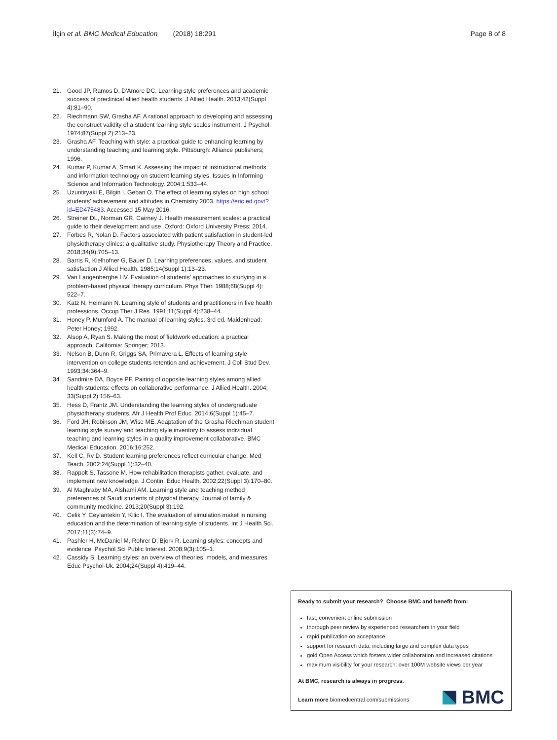İlçin et al. BMC Medical Education (2018) 18:291
Page 8 of 8
21. Good JP, Ramos D, D'Amore DC. Learning style preferences and academic success of preclinical allied health students. J Allied Health. 2013;42(Suppl 4):81–90.
22. Riechmann SW, Grasha AF. A rational approach to developing and assessing the construct validity of a student learning style scales instrument. J Psychol. 1974;87(Suppl 2):213–23.
23. Grasha AF. Teaching with style: a practical guide to enhancing learning by understanding teaching and learning style. Pittsburgh: Alliance publishers; 1996.
24. Kumar P, Kumar A, Smart K. Assessing the impact of instructional methods and information technology on student learning styles. Issues in Informing Science and Information Technology. 2004;1:533–44.
25. Uzuntiryaki E, Bilgin I, Geban O. The effect of learning styles on high school students’ achievement and attitudes in Chemistry 2003. https://eric.ed.gov/?id=ED475483. Accessed 15 May 2016.
26. Streiner DL, Norman GR, Cairney J. Health measurement scales: a practical guide to their development and use. Oxford: Oxford University Press; 2014.
27. Forbes R, Nolan D. Factors associated with patient satisfaction in student-led physiotherapy clinics: a qualitative study. Physiotherapy Theory and Practice. 2018;34(9):705–13.
28. Barris R, Kielhofner G, Bauer D. Learning preferences, values. and student satisfaction J Allied Health. 1985;14(Suppl 1):13–23.
29. Van Langenberghe HV. Evaluation of students’ approaches to studying in a problem-based physical therapy curriculum. Phys Ther. 1988;68(Suppl 4): 522–7.
30. Katz N, Heimann N. Learning style of students and practitioners in five health professions. Occup Ther J Res. 1991;11(Suppl 4):238–44.
31. Honey P, Mumford A. The manual of learning styles. 3rd ed. Maidenhead: Peter Honey; 1992.
32. Alsop A, Ryan S. Making the most of fieldwork education: a practical approach. California: Springer; 2013.
33. Nelson B, Dunn R, Griggs SA, Primavera L. Effects of learning style intervention on college students retention and achievement. J Coll Stud Dev. 1993;34:364–9.
34. Sandmire DA, Boyce PF. Pairing of opposite learning styles among allied health students: effects on collaborative performance. J Allied Health. 2004; 33(Suppl 2):156–63.
35. Hess D, Frantz JM. Understanding the learning styles of undergraduate physiotherapy students. Afr J Health Prof Educ. 2014;6(Suppl 1):45–7.
36. Ford JH, Robinson JM, Wise ME. Adaptation of the Grasha Riechman student learning style survey and teaching style inventory to assess individual teaching and learning styles in a quality improvement collaborative. BMC Medical Education. 2016;16:252.
37. Kell C, Rv D. Student learning preferences reflect curricular change. Med Teach. 2002;24(Suppl 1):32–40.
38. Rappolt S, Tassone M. How rehabilitation therapists gather, evaluate, and implement new knowledge. J Contin. Educ Health. 2002;22(Suppl 3):170–80.
39. Al Maghraby MA, Alshami AM. Learning style and teaching method preferences of Saudi students of physical therapy. Journal of family & community medicine. 2013;20(Suppl 3):192.
40. Celik Y, Ceylantekin Y, Kilic I. The evaluation of simulation maket in nursing education and the determination of learning style of students. Int J Health Sci. 2017;11(3):74–9.
41. Pashler H, McDaniel M, Rohrer D, Bjork R. Learning styles: concepts and evidence. Psychol Sci Public Interest. 2008;9(3):105–1.
42. Cassidy S. Learning styles: an overview of theories, models, and measures. Educ Psychol-Uk. 2004;24(Suppl 4):419–44.
Ready to submit your research? Choose BMC and benefit from:
fast, convenient online submission
thorough peer review by experienced researchers in your field
rapid publication on acceptance
support for research data, including large and complex data types
gold Open Access which fosters wider collaboration and increased citations
maximum visibility for your research: over 100M website views per year
At BMC, research is always in progress.
Learn more biomedcentral.com/submissions
BMC